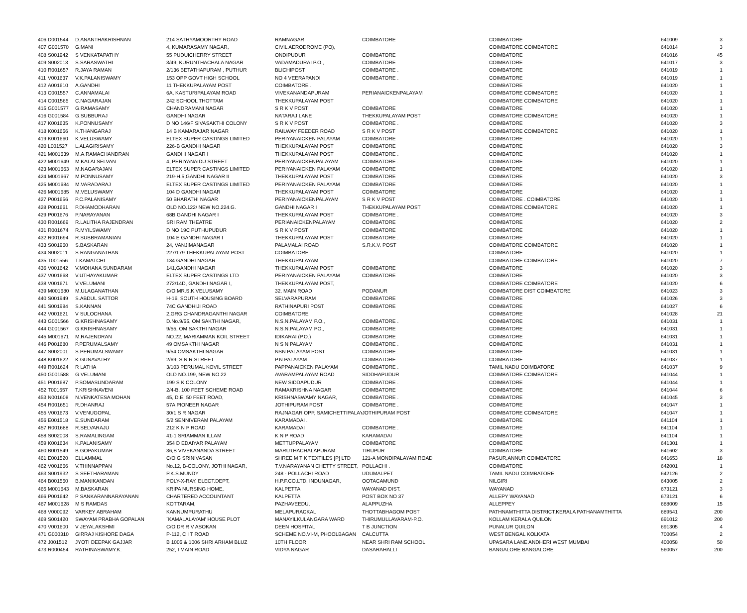| 406 | D001544 | D.ANANTHAKRISHNAN | 214 SATHYAMOORTHY ROAD | RAMNAGAR | COIMBATORE | COIMBATORE | 641009 | 3 |
| 407 | G001570 | G.MANI | 4, KUMARASAMY NAGAR, | CIVIL AERODROME (PO), | | COIMBATORE COIMBATORE | 641014 | 3 |
| 408 | S001942 | S VENKATAPATHY | 55 PUDUICHERRY STREET | ONDIPUDUR | COIMBATORE | COIMBATORE | 641016 | 45 |
| 409 | S002013 | S.SARASWATHI | 3/49, KURUNTHACHALA NAGAR | VADAMADURAI P.O., | COIMBATORE | COIMBATORE | 641017 | 3 |
| 410 | R001657 | R.JAYA RAMAN | 2/136 BETATHAPURAM , PUTHUR | BLICHIPOST | COIMBATORE . | COIMBATORE | 641019 | 1 |
| 411 | V001637 | V.K.PALANISWAMY | 153 OPP GOVT HIGH SCHOOL | NO 4 VEERAPANDI | COIMBATORE . | COIMBATORE | 641019 | 1 |
| 412 | A001610 | A.GANDHI | 11 THEKKUPALAYAM POST | COIMBATORE . | | COIMBATORE | 641020 | 1 |
| 413 | C001557 | C.ANNAMALAI | 6A, KASTURIPALAYAM ROAD | VIVEKANANDAPURAM | PERIANAICKENPALAYAM | COIMBATORE COIMBATORE | 641020 | 1 |
| 414 | C001565 | C.NAGARAJAN | 242 SCHOOL THOTTAM | THEKKUPALAYAM POST | | COIMBATORE COIMBATORE | 641020 | 1 |
| 415 | G001577 | G.RAMASAMY | CHANDRAMANI NAGAR | S R K V POST | COIMBATORE | COIMBATORE | 641020 | 1 |
| 416 | G001584 | G.SUBBURAJ | GANDHI NAGAR | NATARAJ LANE | THEKKUPALAYAM POST | COIMBATORE COIMBATORE | 641020 | 1 |
| 417 | K001635 | K.PONNUSAMY | D NO 146/F SIVASAKTHI COLONY | S R K V POST | COIMBATORE . | COIMBATORE | 641020 | 3 |
| 418 | K001656 | K.THANGARAJ | 14 B KAMARAJAR NAGAR | RAILWAY FEEDER ROAD | S R K V POST | COIMBATORE COIMBATORE | 641020 | 1 |
| 419 | K001660 | K.VELUSWAMY | ELTEX SUPER CASTINGS LIMITED | PERIYANAICKEN PALAYAM | COIMBATORE | COIMBATORE | 641020 | 1 |
| 420 | L001527 | L.ALAGIRISAMY | 226-B GANDHI NAGAR | THEKKUPALAYAM POST | COIMBATORE | COIMBATORE | 641020 | 3 |
| 421 | M001639 | M.A.RAMACHANDRAN | GANDHI NAGAR I | THEKKUPALAYAM POST | COIMBATORE . | COIMBATORE | 641020 | 1 |
| 422 | M001649 | M.KALAI SELVAN | 4, PERIYANAIDU STREET | PERIYANAICKENPALAYAM | COIMBATORE . | COIMBATORE | 641020 | 1 |
| 423 | M001663 | M.NAGARAJAN | ELTEX SUPER CASTINGS LIMITED | PERIYANAICKEN PALAYAM | COIMBATORE | COIMBATORE | 641020 | 1 |
| 424 | M001667 | M.PONNUSAMY | 219-H.5,GANDHI NAGAR II | THEKKUPALAYAM POST | COIMBATORE | COIMBATORE | 641020 | 3 |
| 425 | M001684 | M.VARADARAJ | ELTEX SUPER CASTINGS LIMITED | PERIYANAICKEN PALAYAM | COIMBATORE | COIMBATORE | 641020 | 1 |
| 426 | M001685 | M.VELUSWAMY | 104 D GANDHI NAGAR | THEKKUPALAYAM POST | COIMBATORE | COIMBATORE | 641020 | 1 |
| 427 | P001656 | P.C.PALANISAMY | 50 BHARATHI NAGAR | PERIYANAICKENPALAYAM | S R K V POST | COIMBATORE . COIMBATORE | 641020 | 1 |
| 428 | P001661 | P.DHAMODHARAN | OLD NO.122/ NEW NO.224.G. | GANDHI NAGAR I | THEKKUPALAYAM POST | COIMBATORE COIMBATORE | 641020 | 1 |
| 429 | P001676 | P.NARAYANAN | 68B GANDHI NAGAR I | THEKKUPALAYAM POST | COIMBATORE . | COIMBATORE | 641020 | 3 |
| 430 | R001669 | R.LALITHA RAJENDRAN | SRI RAM THEATRE | PERIANAICKENPALAYAM | COIMBATORE | COIMBATORE | 641020 | 2 |
| 431 | R001674 | R.MYILSWAMY | D NO 19C PUTHUPUDUR | S R K V POST | COIMBATORE | COIMBATORE | 641020 | 1 |
| 432 | R001694 | R.SUBBRAMANIAN | 104 E GANDHI NAGAR I | THEKKUPALAYAM POST | COIMBATORE . | COIMBATORE | 641020 | 1 |
| 433 | S001960 | S.BASKARAN | 24, VANJIMANAGAR | PALAMALAI ROAD | S.R.K.V. POST | COIMBATORE COIMBATORE | 641020 | 1 |
| 434 | S002011 | S.RANGANATHAN | 227/179 THEKKUPALAYAM POST | COIMBATORE . | | COIMBATORE | 641020 | 1 |
| 435 | T001556 | T.KAMATCHI | 134 GANDHI NAGAR | THEKKUPALAYAM | | COIMBATORE COIMBATORE | 641020 | 7 |
| 436 | V001642 | V.MOHANA SUNDARAM | 141,GANDHI NAGAR | THEKKUPALAYAM POST | COIMBATORE | COIMBATORE | 641020 | 3 |
| 437 | V001668 | V.UTHAYAKUMAR | ELTEX SUPER CASTINGS LTD | PERIYANAICKEN PALAYAM | COIMBATORE | COIMBATORE | 641020 | 3 |
| 438 | V001671 | V.VELUMANI | 272/14D, GANDHI NAGAR I, | THEKKUPALAYAM POST, | | COIMBATORE COIMBATORE | 641020 | 6 |
| 439 | M001680 | M.ULAGANATHAN | C/O.MR.S.K.VELUSAMY | 32, MAIN ROAD | PODANUR | COIMBATORE DIST COIMBATORE | 641023 | 3 |
| 440 | S001949 | S.ABDUL SATTOR | H-16, SOUTH HOUSING BOARD | SELVARAPURAM | COIMBATORE | COIMBATORE | 641026 | 3 |
| 441 | S001984 | S.KANNAN | 74C GANDHIJI ROAD | RATHINAPURI POST | COIMBATORE | COIMBATORE | 641027 | 6 |
| 442 | V001621 | V SULOCHANA | 2,GRG CHANDRAGANTHI NAGAR | COIMBATORE | | COIMBATORE | 641028 | 21 |
| 443 | G001566 | G.KRISHNASAMY | D.No.9/55, OM SAKTHI NAGAR, | N.S.N.PALAYAM P.O., | COIMBATORE . | COIMBATORE | 641031 | 1 |
| 444 | G001567 | G.KRISHNASAMY | 9/55, OM SAKTHI NAGAR | N.S.N.PALAYAM PO., | COIMBATORE | COIMBATORE | 641031 | 1 |
| 445 | M001671 | M.RAJENDRAN | NO.22, MARIAMMAN KOIL STREET | IDIKARAI (P.O.) | COIMBATORE | COIMBATORE | 641031 | 1 |
| 446 | P001680 | P.PERUMALSAMY | 49 OMSAKTHI NAGAR | N S N PALAYAM | COIMBATORE . | COIMBATORE | 641031 | 1 |
| 447 | S002001 | S.PERUMALSWAMY | 9/54 OMSAKTHI NAGAR | NSN PALAYAM POST | COIMBATORE . | COIMBATORE | 641031 | 1 |
| 448 | K001622 | K.GUNAVATHY | 2/69, S.N.R.STREET | P.N.PALAYAM | COIMBATORE | COIMBATORE | 641037 | 1 |
| 449 | R001624 | R LATHA | 3/103 PERUMAL KOVIL STREET | PAPPANAICKEN PALAYAM | COIMBATORE . | TAMIL NADU COIMBATORE | 641037 | 9 |
| 450 | G001588 | G.VELUMANI | OLD NO.199, NEW NO.22 | AVARAMPALAYAM ROAD | SIDDHAPUDUR | COIMBATORE COIMBATORE | 641044 | 1 |
| 451 | P001687 | P.SOMASUNDARAM | 199 S K COLONY | NEW SIDDAPUDUR | COIMBATORE . | COIMBATORE | 641044 | 1 |
| 452 | T001557 | T.KRISHNAVENI | 2/4-B, 100 FEET SCHEME ROAD | RAMAKRISHNA NAGAR | COIMBATORE | COIMBATORE | 641044 | 6 |
| 453 | N001608 | N.VENKATESA MOHAN | 45, D.E, 50 FEET ROAD, | KRISHNASWAMY NAGAR, | COIMBATORE . | COIMBATORE | 641045 | 3 |
| 454 | R001651 | R.DHANRAJ | 57A PIONEER NAGAR | JOTHIPURAM POST | COIMBATORE . | COIMBATORE | 641047 | 1 |
| 455 | V001673 | V.VENUGOPAL | 30/1 S R NAGAR | RAJNAGAR OPP, SAMICHETTIPALAYA | JOTHIPURAM POST | COIMBATORE COIMBATORE | 641047 | 1 |
| 456 | E001518 | E.SUNDARAM | 5/2 SENNIVERAM PALAYAM | KARAMADAI . | | COIMBATORE | 641104 | 1 |
| 457 | R001688 | R.SELVARAJU | 212 K N P ROAD | KARAMADAI | COIMBATORE . | COIMBATORE | 641104 | 1 |
| 458 | S002008 | S.RAMALINGAM | 41-1 SRIAMMAN ILLAM | K N P ROAD | KARAMADAI | COIMBATORE | 641104 | 1 |
| 459 | K001634 | K.PALANISAMY | 354 D EDAIYAR PALAYAM | METTUPPALAYAM | COIMBATORE | COIMBATORE | 641301 | 1 |
| 460 | B001549 | B.GOPAKUMAR | 36,B VIVEKANANDA STREET | MARUTHACHALAPURAM | TIRUPUR | COIMBATORE | 641602 | 3 |
| 461 | E001520 | ELLAMMAL | C/O G SRINIVASAN | SHREE M T K TEXTILES [P] LTD | 121-A MONDIPALAYAM ROAD | PASUR,ANNUR COIMBATORE | 641653 | 18 |
| 462 | V001666 | V.THINNAPPAN | No.12, B-COLONY, JOTHI NAGAR, | T.V.NARAYANAN CHETTY STREET, | POLLACHI . | COIMBATORE | 642001 | 1 |
| 463 | S001932 | S SEETHARAMAN | P.K.S.MUNDY | 248 - POLLACHI ROAD | UDUMALPET | TAMIL NADU COIMBATORE | 642126 | 2 |
| 464 | B001550 | B.MANIKANDAN | POLY-X-RAY, ELECT.DEPT, | H.P.F.CO.LTD, INDUNAGAR, | OOTACAMUND | NILGIRI | 643005 | 2 |
| 465 | M001643 | M.BASKARAN | KRIPA NURSING HOME, | KALPETTA | WAYANAD DIST. | WAYANAD | 673121 | 3 |
| 466 | P001642 | P SANKARANNARAYANAN | CHARTERED ACCOUNTANT | KALPETTA | POST BOX NO 37 | ALLEPY WAYANAD | 673121 | 6 |
| 467 | M001628 | M S RAMDAS | KOTTARAM, | PAZHAVEEDU, | ALAPPUZHA | ALLEPPEY | 688009 | 15 |
| 468 | V000092 | VARKEY ABRAHAM | KANNUMPURATHU | MELAPURACKAL | THOTTABHAGOM POST | PATHNAMTHITTA DISTRICT,KERALA PATHANAMTHITTA | 689541 | 200 |
| 469 | S001420 | SWAYAM PRABHA GOPALAN | `KAMALALAYAM' HOUSE PLOT | MANAYILKULANGARA WARD | THIRUMULLAVARAM-P.O. | KOLLAM KERALA QUILON | 691012 | 200 |
| 470 | V001600 | V JEYALAKSHMI | C/O DR R V ASOKAN | DEEN HOSPITAL | T B JUNCTION | PUNALUR QUILON | 691305 | 4 |
| 471 | G000310 | GIRRAJ KISHORE DAGA | P-112, C I T ROAD | SCHEME NO.VI-M, PHOOLBAGAN | CALCUTTA | WEST BENGAL KOLKATA | 700054 | 2 |
| 472 | J001512 | JYOTI DEEPAK GAJJAR | B 1005 & 1006 SHRI ARHAM BLUZ | 10TH FLOOR | NEAR SHRI RAM SCHOOL | UPASARA LANE ANDHERI WEST MUMBAI | 400058 | 50 |
| 473 | R000454 | RATHINASWAMY.K. | 252, I MAIN ROAD | VIDYA NAGAR | DASARAHALLI | BANGALORE BANGALORE | 560057 | 200 |